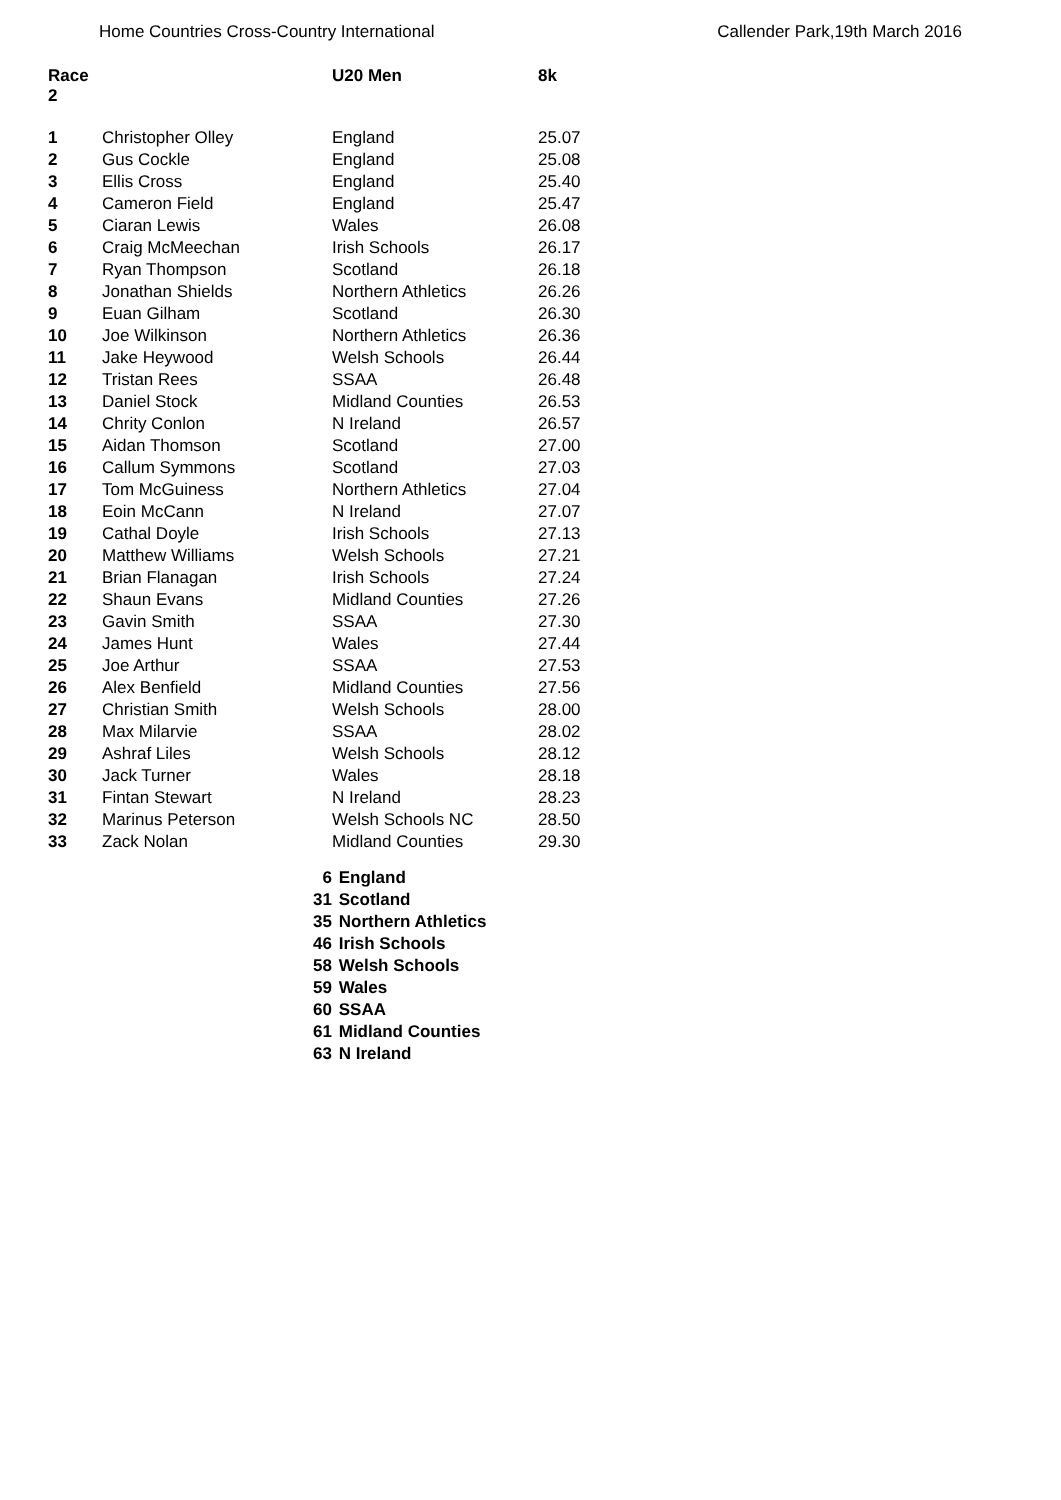Home Countries Cross-Country International Callender Park,19th March 2016
| Race 2 | | U20 Men | 8k |
| --- | --- | --- | --- |
| 1 | Christopher Olley | England | 25.07 |
| 2 | Gus Cockle | England | 25.08 |
| 3 | Ellis Cross | England | 25.40 |
| 4 | Cameron Field | England | 25.47 |
| 5 | Ciaran Lewis | Wales | 26.08 |
| 6 | Craig McMeechan | Irish Schools | 26.17 |
| 7 | Ryan Thompson | Scotland | 26.18 |
| 8 | Jonathan Shields | Northern Athletics | 26.26 |
| 9 | Euan Gilham | Scotland | 26.30 |
| 10 | Joe Wilkinson | Northern Athletics | 26.36 |
| 11 | Jake Heywood | Welsh Schools | 26.44 |
| 12 | Tristan Rees | SSAA | 26.48 |
| 13 | Daniel Stock | Midland Counties | 26.53 |
| 14 | Chrity Conlon | N Ireland | 26.57 |
| 15 | Aidan Thomson | Scotland | 27.00 |
| 16 | Callum Symmons | Scotland | 27.03 |
| 17 | Tom McGuiness | Northern Athletics | 27.04 |
| 18 | Eoin McCann | N Ireland | 27.07 |
| 19 | Cathal Doyle | Irish Schools | 27.13 |
| 20 | Matthew Williams | Welsh Schools | 27.21 |
| 21 | Brian Flanagan | Irish Schools | 27.24 |
| 22 | Shaun Evans | Midland Counties | 27.26 |
| 23 | Gavin Smith | SSAA | 27.30 |
| 24 | James Hunt | Wales | 27.44 |
| 25 | Joe Arthur | SSAA | 27.53 |
| 26 | Alex Benfield | Midland Counties | 27.56 |
| 27 | Christian Smith | Welsh Schools | 28.00 |
| 28 | Max Milarvie | SSAA | 28.02 |
| 29 | Ashraf Liles | Welsh Schools | 28.12 |
| 30 | Jack Turner | Wales | 28.18 |
| 31 | Fintan Stewart | N Ireland | 28.23 |
| 32 | Marinus Peterson | Welsh Schools NC | 28.50 |
| 33 | Zack Nolan | Midland Counties | 29.30 |
6 England
31 Scotland
35 Northern Athletics
46 Irish Schools
58 Welsh Schools
59 Wales
60 SSAA
61 Midland Counties
63 N Ireland